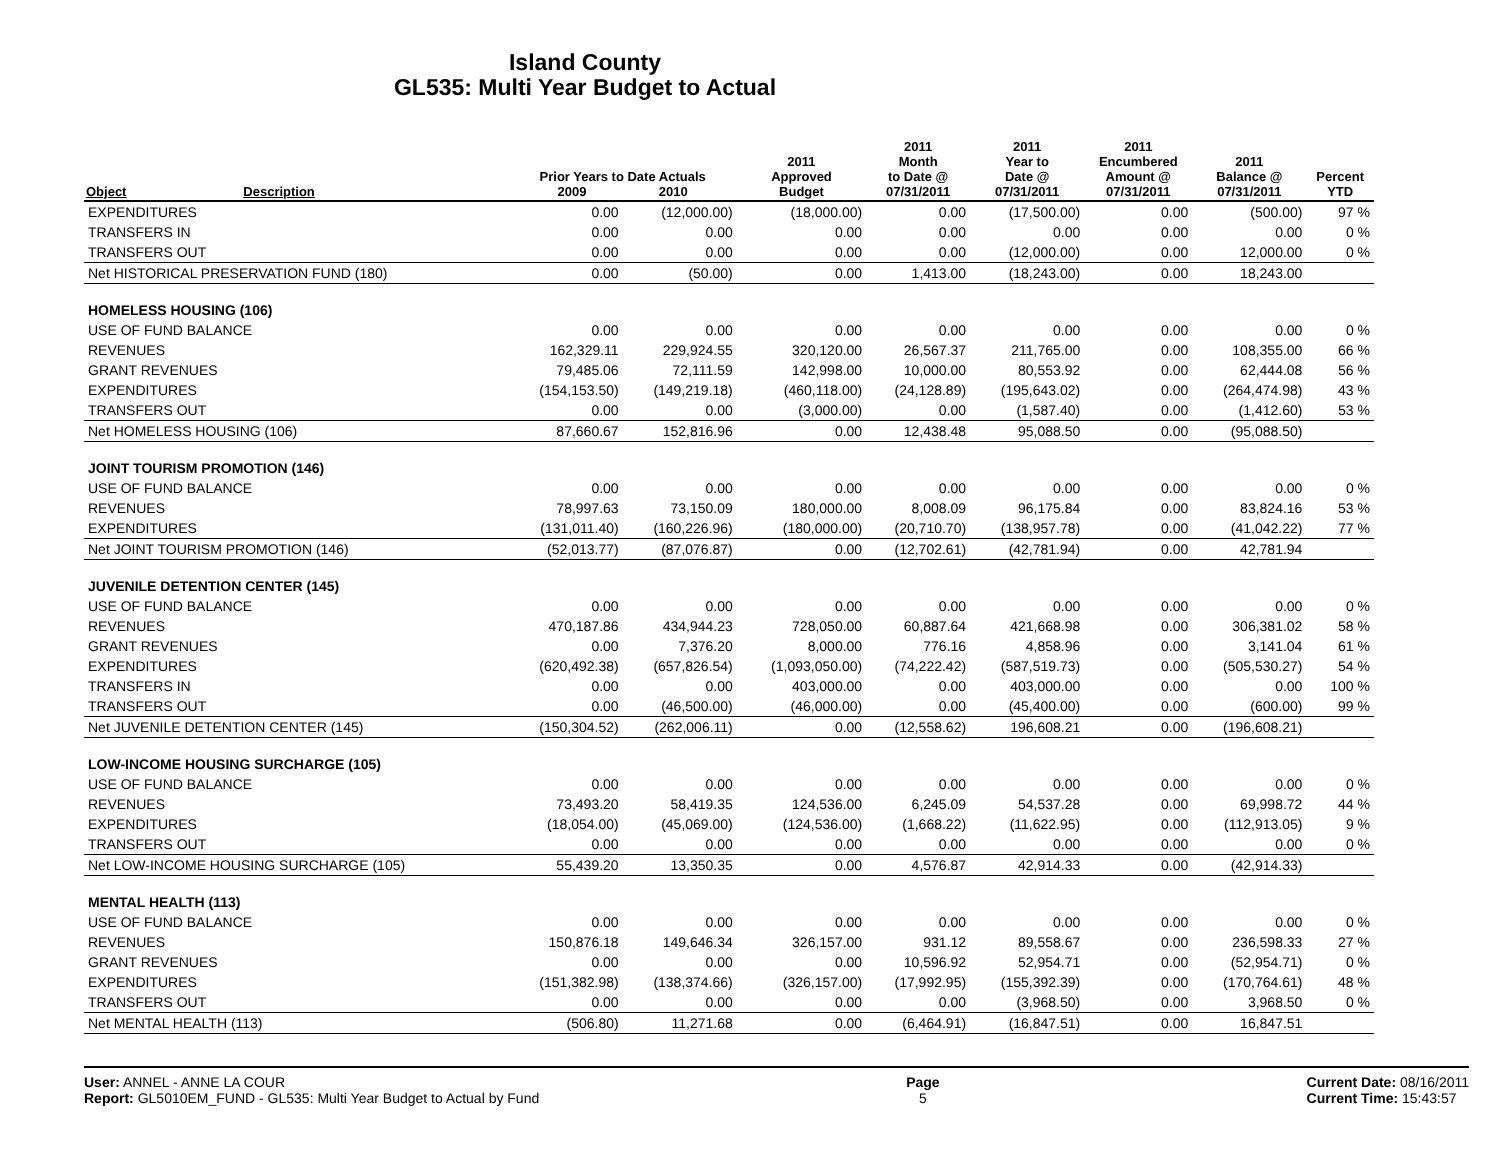Island County
GL535: Multi Year Budget to Actual
| Object | Description | Prior Years to Date Actuals 2009 2010 | | 2011 Approved Budget | 2011 Month to Date @ 07/31/2011 | 2011 Year to Date @ 07/31/2011 | 2011 Encumbered Amount @ 07/31/2011 | 2011 Balance @ 07/31/2011 | Percent YTD |
| --- | --- | --- | --- | --- | --- | --- | --- | --- | --- |
| EXPENDITURES | | 0.00 | (12,000.00) | (18,000.00) | 0.00 | (17,500.00) | 0.00 | (500.00) | 97 % |
| TRANSFERS IN | | 0.00 | 0.00 | 0.00 | 0.00 | 0.00 | 0.00 | 0.00 | 0 % |
| TRANSFERS OUT | | 0.00 | 0.00 | 0.00 | 0.00 | (12,000.00) | 0.00 | 12,000.00 | 0 % |
| Net HISTORICAL PRESERVATION FUND (180) | | 0.00 | (50.00) | 0.00 | 1,413.00 | (18,243.00) | 0.00 | 18,243.00 | |
| HOMELESS HOUSING (106) | | | | | | | | | |
| USE OF FUND BALANCE | | 0.00 | 0.00 | 0.00 | 0.00 | 0.00 | 0.00 | 0.00 | 0 % |
| REVENUES | | 162,329.11 | 229,924.55 | 320,120.00 | 26,567.37 | 211,765.00 | 0.00 | 108,355.00 | 66 % |
| GRANT REVENUES | | 79,485.06 | 72,111.59 | 142,998.00 | 10,000.00 | 80,553.92 | 0.00 | 62,444.08 | 56 % |
| EXPENDITURES | | (154,153.50) | (149,219.18) | (460,118.00) | (24,128.89) | (195,643.02) | 0.00 | (264,474.98) | 43 % |
| TRANSFERS OUT | | 0.00 | 0.00 | (3,000.00) | 0.00 | (1,587.40) | 0.00 | (1,412.60) | 53 % |
| Net HOMELESS HOUSING (106) | | 87,660.67 | 152,816.96 | 0.00 | 12,438.48 | 95,088.50 | 0.00 | (95,088.50) | |
| JOINT TOURISM PROMOTION (146) | | | | | | | | | |
| USE OF FUND BALANCE | | 0.00 | 0.00 | 0.00 | 0.00 | 0.00 | 0.00 | 0.00 | 0 % |
| REVENUES | | 78,997.63 | 73,150.09 | 180,000.00 | 8,008.09 | 96,175.84 | 0.00 | 83,824.16 | 53 % |
| EXPENDITURES | | (131,011.40) | (160,226.96) | (180,000.00) | (20,710.70) | (138,957.78) | 0.00 | (41,042.22) | 77 % |
| Net JOINT TOURISM PROMOTION (146) | | (52,013.77) | (87,076.87) | 0.00 | (12,702.61) | (42,781.94) | 0.00 | 42,781.94 | |
| JUVENILE DETENTION CENTER (145) | | | | | | | | | |
| USE OF FUND BALANCE | | 0.00 | 0.00 | 0.00 | 0.00 | 0.00 | 0.00 | 0.00 | 0 % |
| REVENUES | | 470,187.86 | 434,944.23 | 728,050.00 | 60,887.64 | 421,668.98 | 0.00 | 306,381.02 | 58 % |
| GRANT REVENUES | | 0.00 | 7,376.20 | 8,000.00 | 776.16 | 4,858.96 | 0.00 | 3,141.04 | 61 % |
| EXPENDITURES | | (620,492.38) | (657,826.54) | (1,093,050.00) | (74,222.42) | (587,519.73) | 0.00 | (505,530.27) | 54 % |
| TRANSFERS IN | | 0.00 | 0.00 | 403,000.00 | 0.00 | 403,000.00 | 0.00 | 0.00 | 100 % |
| TRANSFERS OUT | | 0.00 | (46,500.00) | (46,000.00) | 0.00 | (45,400.00) | 0.00 | (600.00) | 99 % |
| Net JUVENILE DETENTION CENTER (145) | | (150,304.52) | (262,006.11) | 0.00 | (12,558.62) | 196,608.21 | 0.00 | (196,608.21) | |
| LOW-INCOME HOUSING SURCHARGE (105) | | | | | | | | | |
| USE OF FUND BALANCE | | 0.00 | 0.00 | 0.00 | 0.00 | 0.00 | 0.00 | 0.00 | 0 % |
| REVENUES | | 73,493.20 | 58,419.35 | 124,536.00 | 6,245.09 | 54,537.28 | 0.00 | 69,998.72 | 44 % |
| EXPENDITURES | | (18,054.00) | (45,069.00) | (124,536.00) | (1,668.22) | (11,622.95) | 0.00 | (112,913.05) | 9 % |
| TRANSFERS OUT | | 0.00 | 0.00 | 0.00 | 0.00 | 0.00 | 0.00 | 0.00 | 0 % |
| Net LOW-INCOME HOUSING SURCHARGE (105) | | 55,439.20 | 13,350.35 | 0.00 | 4,576.87 | 42,914.33 | 0.00 | (42,914.33) | |
| MENTAL HEALTH (113) | | | | | | | | | |
| USE OF FUND BALANCE | | 0.00 | 0.00 | 0.00 | 0.00 | 0.00 | 0.00 | 0.00 | 0 % |
| REVENUES | | 150,876.18 | 149,646.34 | 326,157.00 | 931.12 | 89,558.67 | 0.00 | 236,598.33 | 27 % |
| GRANT REVENUES | | 0.00 | 0.00 | 0.00 | 10,596.92 | 52,954.71 | 0.00 | (52,954.71) | 0 % |
| EXPENDITURES | | (151,382.98) | (138,374.66) | (326,157.00) | (17,992.95) | (155,392.39) | 0.00 | (170,764.61) | 48 % |
| TRANSFERS OUT | | 0.00 | 0.00 | 0.00 | 0.00 | (3,968.50) | 0.00 | 3,968.50 | 0 % |
| Net MENTAL HEALTH (113) | | (506.80) | 11,271.68 | 0.00 | (6,464.91) | (16,847.51) | 0.00 | 16,847.51 | |
User: ANNEL - ANNE LA COUR
Report: GL5010EM_FUND - GL535: Multi Year Budget to Actual by Fund
Page
5
Current Date: 08/16/2011
Current Time: 15:43:57